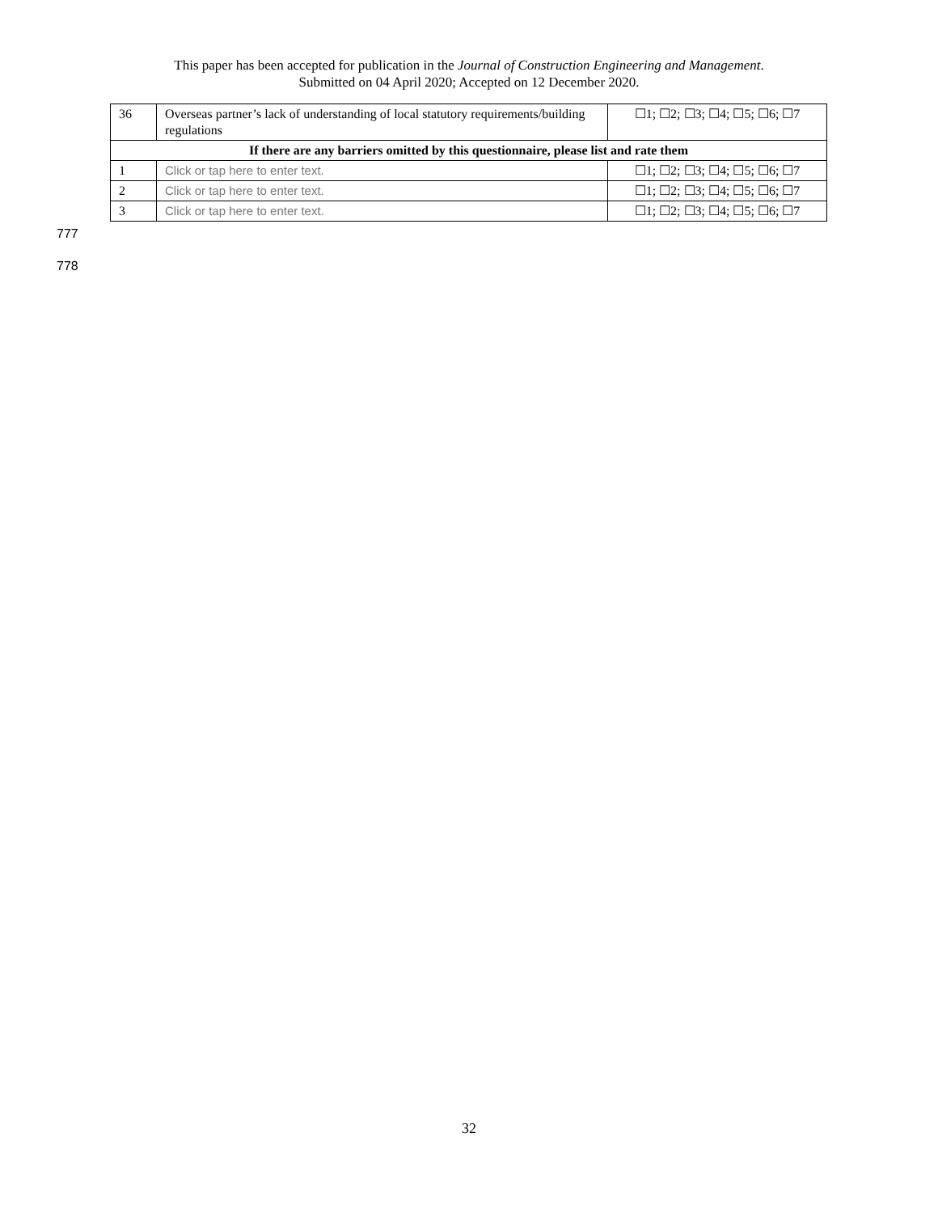This paper has been accepted for publication in the Journal of Construction Engineering and Management.
Submitted on 04 April 2020; Accepted on 12 December 2020.
| 36 | Overseas partner’s lack of understanding of local statutory requirements/building regulations | ☐1; ☐2; ☐3; ☐4; ☐5; ☐6; ☐7 |
| If there are any barriers omitted by this questionnaire, please list and rate them | | |
| 1 | Click or tap here to enter text. | ☐1; ☐2; ☐3; ☐4; ☐5; ☐6; ☐7 |
| 2 | Click or tap here to enter text. | ☐1; ☐2; ☐3; ☐4; ☐5; ☐6; ☐7 |
| 3 | Click or tap here to enter text. | ☐1; ☐2; ☐3; ☐4; ☐5; ☐6; ☐7 |
777
778
32